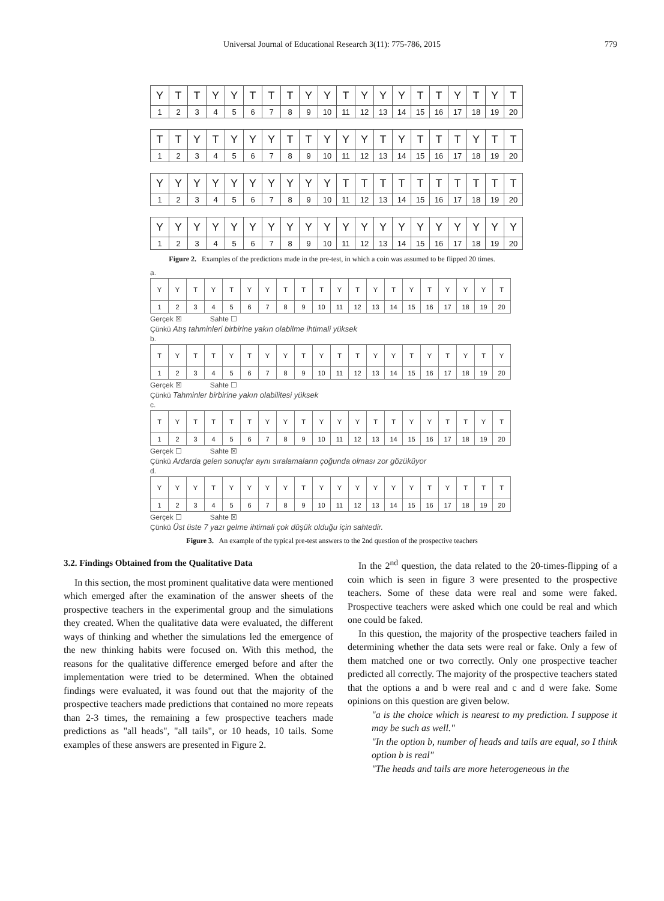Universal Journal of Educational Research 3(11): 775-786, 2015 779
| Y | T | T | Y | Y | T | T | T | Y | Y | T | Y | Y | Y | T | T | Y | T | Y | T |
| 1 | 2 | 3 | 4 | 5 | 6 | 7 | 8 | 9 | 10 | 11 | 12 | 13 | 14 | 15 | 16 | 17 | 18 | 19 | 20 |
| T | T | Y | T | Y | Y | Y | T | T | Y | Y | Y | T | Y | T | T | T | Y | T | T |
| 1 | 2 | 3 | 4 | 5 | 6 | 7 | 8 | 9 | 10 | 11 | 12 | 13 | 14 | 15 | 16 | 17 | 18 | 19 | 20 |
| Y | Y | Y | Y | Y | Y | Y | Y | Y | Y | T | T | T | T | T | T | T | T | T | T |
| 1 | 2 | 3 | 4 | 5 | 6 | 7 | 8 | 9 | 10 | 11 | 12 | 13 | 14 | 15 | 16 | 17 | 18 | 19 | 20 |
| Y | Y | Y | Y | Y | Y | Y | Y | Y | Y | Y | Y | Y | Y | Y | Y | Y | Y | Y | Y |
| 1 | 2 | 3 | 4 | 5 | 6 | 7 | 8 | 9 | 10 | 11 | 12 | 13 | 14 | 15 | 16 | 17 | 18 | 19 | 20 |
Figure 2. Examples of the predictions made in the pre-test, in which a coin was assumed to be flipped 20 times.
a.
| Y | Y | T | Y | T | Y | Y | T | T | T | Y | T | Y | T | Y | T | Y | Y | Y | T |
| 1 | 2 | 3 | 4 | 5 | 6 | 7 | 8 | 9 | 10 | 11 | 12 | 13 | 14 | 15 | 16 | 17 | 18 | 19 | 20 |
Gerçek ☒ Sahte ☐
Çünkü Atış tahminleri birbirine yakın olabilme ihtimali yüksek
b.
| T | Y | T | T | Y | T | Y | Y | T | Y | T | T | Y | Y | T | Y | T | Y | T | Y |
| 1 | 2 | 3 | 4 | 5 | 6 | 7 | 8 | 9 | 10 | 11 | 12 | 13 | 14 | 15 | 16 | 17 | 18 | 19 | 20 |
Gerçek ☒ Sahte ☐
Çünkü Tahminler birbirine yakın olabilitesi yüksek
c.
| T | Y | T | T | T | T | Y | Y | T | Y | Y | Y | T | T | Y | Y | T | T | Y | T |
| 1 | 2 | 3 | 4 | 5 | 6 | 7 | 8 | 9 | 10 | 11 | 12 | 13 | 14 | 15 | 16 | 17 | 18 | 19 | 20 |
Gerçek ☐ Sahte ☒
Çünkü Ardarda gelen sonuçlar aynı sıralamaların çoğunda olması zor gözüküyor
d.
| Y | Y | Y | T | Y | Y | Y | Y | T | Y | Y | Y | Y | Y | Y | T | Y | T | T | T |
| 1 | 2 | 3 | 4 | 5 | 6 | 7 | 8 | 9 | 10 | 11 | 12 | 13 | 14 | 15 | 16 | 17 | 18 | 19 | 20 |
Gerçek ☐ Sahte ☒
Çünkü Üst üste 7 yazı gelme ihtimali çok düşük olduğu için sahtedir.
Figure 3. An example of the typical pre-test answers to the 2nd question of the prospective teachers
3.2. Findings Obtained from the Qualitative Data
In this section, the most prominent qualitative data were mentioned which emerged after the examination of the answer sheets of the prospective teachers in the experimental group and the simulations they created. When the qualitative data were evaluated, the different ways of thinking and whether the simulations led the emergence of the new thinking habits were focused on. With this method, the reasons for the qualitative difference emerged before and after the implementation were tried to be determined. When the obtained findings were evaluated, it was found out that the majority of the prospective teachers made predictions that contained no more repeats than 2-3 times, the remaining a few prospective teachers made predictions as "all heads", "all tails", or 10 heads, 10 tails. Some examples of these answers are presented in Figure 2.
In the 2<sup>nd</sup> question, the data related to the 20-times-flipping of a coin which is seen in figure 3 were presented to the prospective teachers. Some of these data were real and some were faked. Prospective teachers were asked which one could be real and which one could be faked.
In this question, the majority of the prospective teachers failed in determining whether the data sets were real or fake. Only a few of them matched one or two correctly. Only one prospective teacher predicted all correctly. The majority of the prospective teachers stated that the options a and b were real and c and d were fake. Some opinions on this question are given below.
"a is the choice which is nearest to my prediction. I suppose it may be such as well."
"In the option b, number of heads and tails are equal, so I think option b is real"
"The heads and tails are more heterogeneous in the